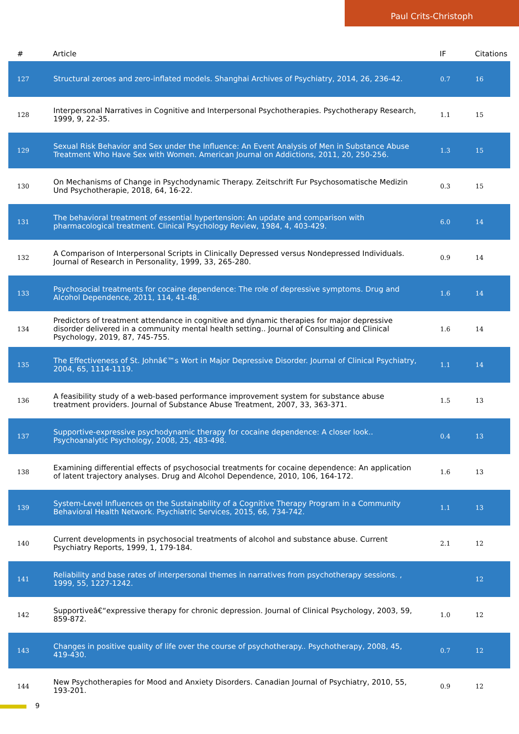Paul Crits-Christoph
| # | Article | IF | Citations |
| --- | --- | --- | --- |
| 127 | Structural zeroes and zero-inflated models. Shanghai Archives of Psychiatry, 2014, 26, 236-42. | 0.7 | 16 |
| 128 | Interpersonal Narratives in Cognitive and Interpersonal Psychotherapies. Psychotherapy Research, 1999, 9, 22-35. | 1.1 | 15 |
| 129 | Sexual Risk Behavior and Sex under the Influence: An Event Analysis of Men in Substance Abuse Treatment Who Have Sex with Women. American Journal on Addictions, 2011, 20, 250-256. | 1.3 | 15 |
| 130 | On Mechanisms of Change in Psychodynamic Therapy. Zeitschrift Fur Psychosomatische Medizin Und Psychotherapie, 2018, 64, 16-22. | 0.3 | 15 |
| 131 | The behavioral treatment of essential hypertension: An update and comparison with pharmacological treatment. Clinical Psychology Review, 1984, 4, 403-429. | 6.0 | 14 |
| 132 | A Comparison of Interpersonal Scripts in Clinically Depressed versus Nondepressed Individuals. Journal of Research in Personality, 1999, 33, 265-280. | 0.9 | 14 |
| 133 | Psychosocial treatments for cocaine dependence: The role of depressive symptoms. Drug and Alcohol Dependence, 2011, 114, 41-48. | 1.6 | 14 |
| 134 | Predictors of treatment attendance in cognitive and dynamic therapies for major depressive disorder delivered in a community mental health setting.. Journal of Consulting and Clinical Psychology, 2019, 87, 745-755. | 1.6 | 14 |
| 135 | The Effectiveness of St. Johnâ€™s Wort in Major Depressive Disorder. Journal of Clinical Psychiatry, 2004, 65, 1114-1119. | 1.1 | 14 |
| 136 | A feasibility study of a web-based performance improvement system for substance abuse treatment providers. Journal of Substance Abuse Treatment, 2007, 33, 363-371. | 1.5 | 13 |
| 137 | Supportive-expressive psychodynamic therapy for cocaine dependence: A closer look.. Psychoanalytic Psychology, 2008, 25, 483-498. | 0.4 | 13 |
| 138 | Examining differential effects of psychosocial treatments for cocaine dependence: An application of latent trajectory analyses. Drug and Alcohol Dependence, 2010, 106, 164-172. | 1.6 | 13 |
| 139 | System-Level Influences on the Sustainability of a Cognitive Therapy Program in a Community Behavioral Health Network. Psychiatric Services, 2015, 66, 734-742. | 1.1 | 13 |
| 140 | Current developments in psychosocial treatments of alcohol and substance abuse. Current Psychiatry Reports, 1999, 1, 179-184. | 2.1 | 12 |
| 141 | Reliability and base rates of interpersonal themes in narratives from psychotherapy sessions. , 1999, 55, 1227-1242. | | 12 |
| 142 | Supportiveâ€“expressive therapy for chronic depression. Journal of Clinical Psychology, 2003, 59, 859-872. | 1.0 | 12 |
| 143 | Changes in positive quality of life over the course of psychotherapy.. Psychotherapy, 2008, 45, 419-430. | 0.7 | 12 |
| 144 | New Psychotherapies for Mood and Anxiety Disorders. Canadian Journal of Psychiatry, 2010, 55, 193-201. | 0.9 | 12 |
9